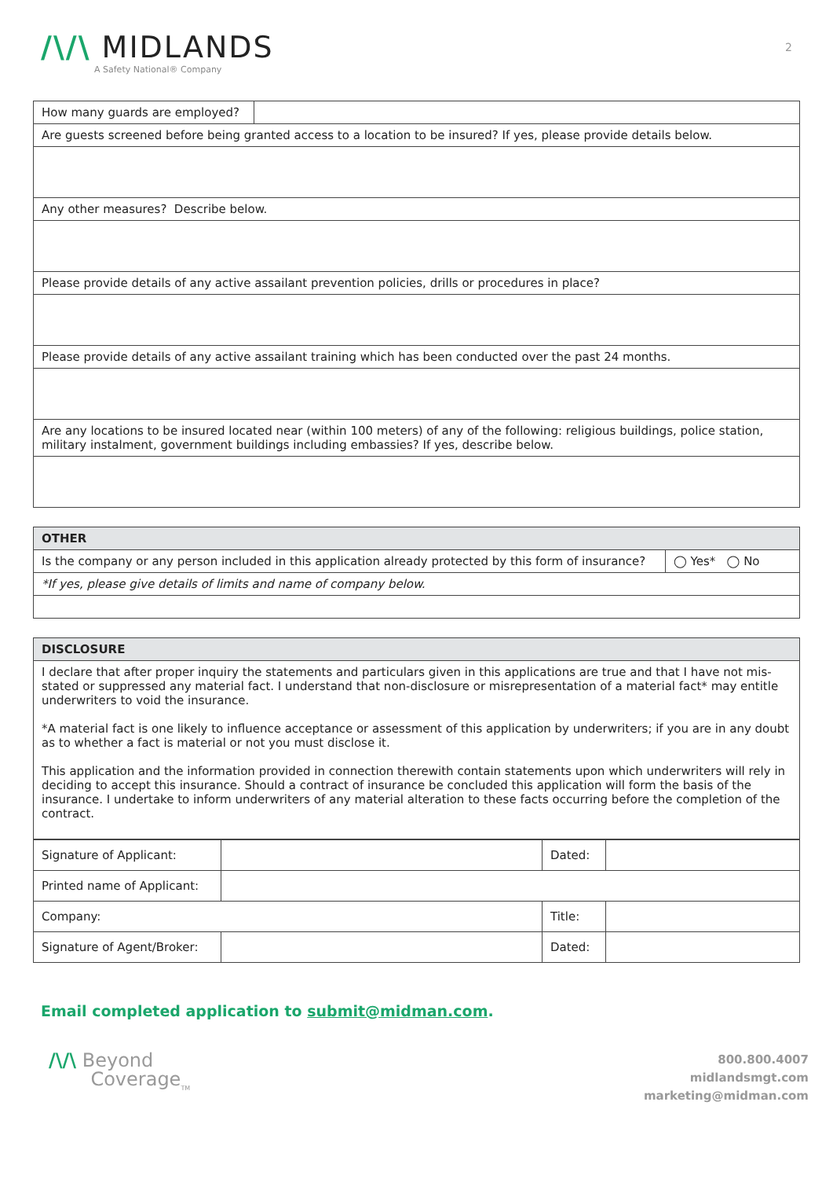/\/\ MIDLANDS
A Safety National® Company
2
| How many guards are employed? | |
| Are guests screened before being granted access to a location to be insured? If yes, please provide details below. | |
| Any other measures? Describe below. | |
| Please provide details of any active assailant prevention policies, drills or procedures in place? | |
| Please provide details of any active assailant training which has been conducted over the past 24 months. | |
| Are any locations to be insured located near (within 100 meters) of any of the following: religious buildings, police station, military instalment, government buildings including embassies? If yes, describe below. | |
| OTHER | |
| --- | --- |
| Is the company or any person included in this application already protected by this form of insurance? | ◯ Yes* ◯ No |
| *If yes, please give details of limits and name of company below. | |
| DISCLOSURE |
| --- |
| I declare that after proper inquiry the statements and particulars given in this applications are true and that I have not mis-stated or suppressed any material fact. I understand that non-disclosure or misrepresentation of a material fact* may entitle underwriters to void the insurance. *A material fact is one likely to influence acceptance or assessment of this application by underwriters; if you are in any doubt as to whether a fact is material or not you must disclose it. This application and the information provided in connection therewith contain statements upon which underwriters will rely in deciding to accept this insurance. Should a contract of insurance be concluded this application will form the basis of the insurance. I undertake to inform underwriters of any material alteration to these facts occurring before the completion of the contract. |
| Signature of Applicant: | | Dated: | |
| Printed name of Applicant: | | | |
| Company: | | Title: | |
| Signature of Agent/Broker: | | Dated: | |
Email completed application to submit@midman.com.
/\/\ Beyond
Coverage<sub>TM</sub>
800.800.4007
midlandsmgt.com
marketing@midman.com